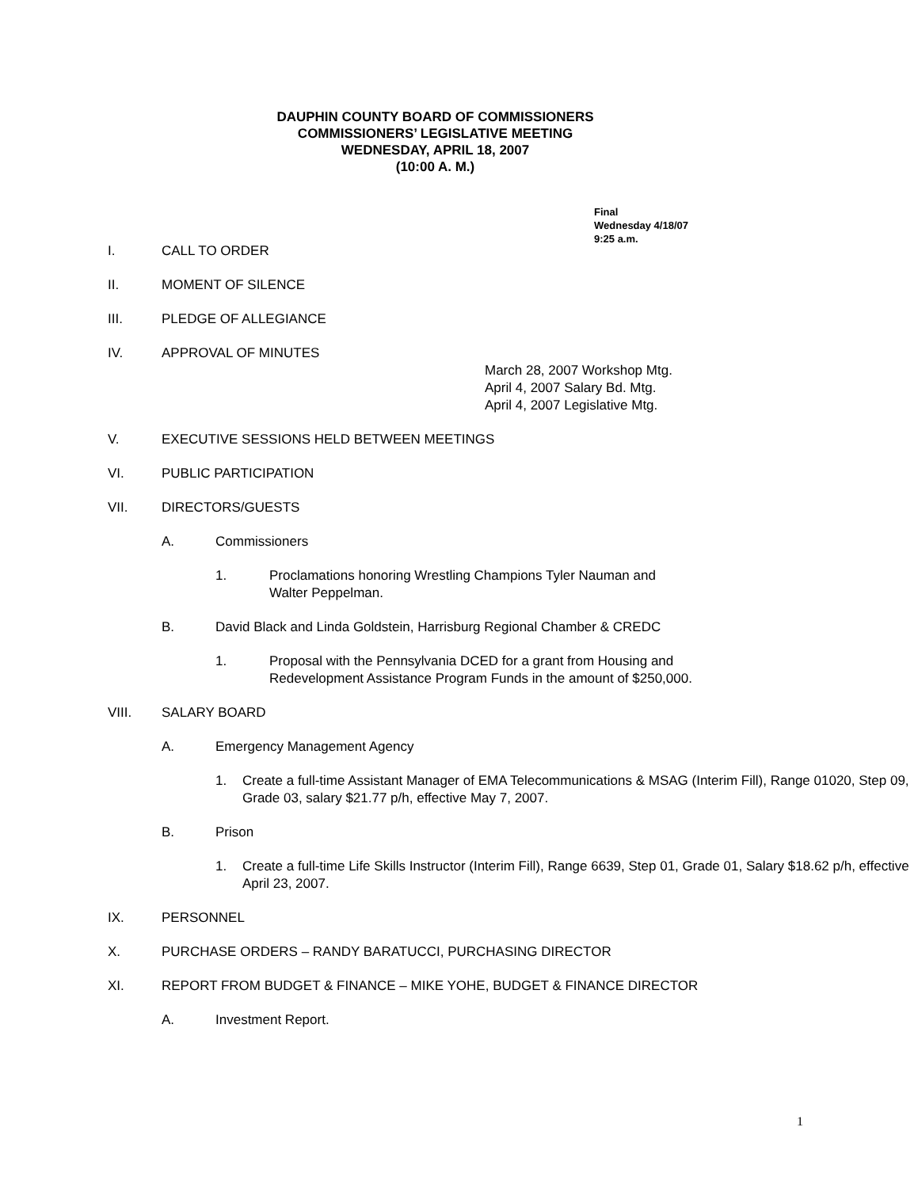DAUPHIN COUNTY BOARD OF COMMISSIONERS
COMMISSIONERS’ LEGISLATIVE MEETING
WEDNESDAY, APRIL 18, 2007
(10:00 A. M.)
Final
Wednesday 4/18/07
9:25 a.m.
I. CALL TO ORDER
II. MOMENT OF SILENCE
III. PLEDGE OF ALLEGIANCE
IV. APPROVAL OF MINUTES
March 28, 2007 Workshop Mtg.
April 4, 2007 Salary Bd. Mtg.
April 4, 2007 Legislative Mtg.
V. EXECUTIVE SESSIONS HELD BETWEEN MEETINGS
VI. PUBLIC PARTICIPATION
VII. DIRECTORS/GUESTS
A. Commissioners
1. Proclamations honoring Wrestling Champions Tyler Nauman and
Walter Peppelman.
B. David Black and Linda Goldstein, Harrisburg Regional Chamber & CREDC
1. Proposal with the Pennsylvania DCED for a grant from Housing and
Redevelopment Assistance Program Funds in the amount of $250,000.
VIII. SALARY BOARD
A. Emergency Management Agency
1. Create a full-time Assistant Manager of EMA Telecommunications & MSAG (Interim Fill), Range 01020, Step 09, Grade 03, salary $21.77 p/h, effective May 7, 2007.
B. Prison
1. Create a full-time Life Skills Instructor (Interim Fill), Range 6639, Step 01, Grade 01, Salary $18.62 p/h, effective April 23, 2007.
IX. PERSONNEL
X. PURCHASE ORDERS – RANDY BARATUCCI, PURCHASING DIRECTOR
XI. REPORT FROM BUDGET & FINANCE – MIKE YOHE, BUDGET & FINANCE DIRECTOR
A. Investment Report.
1